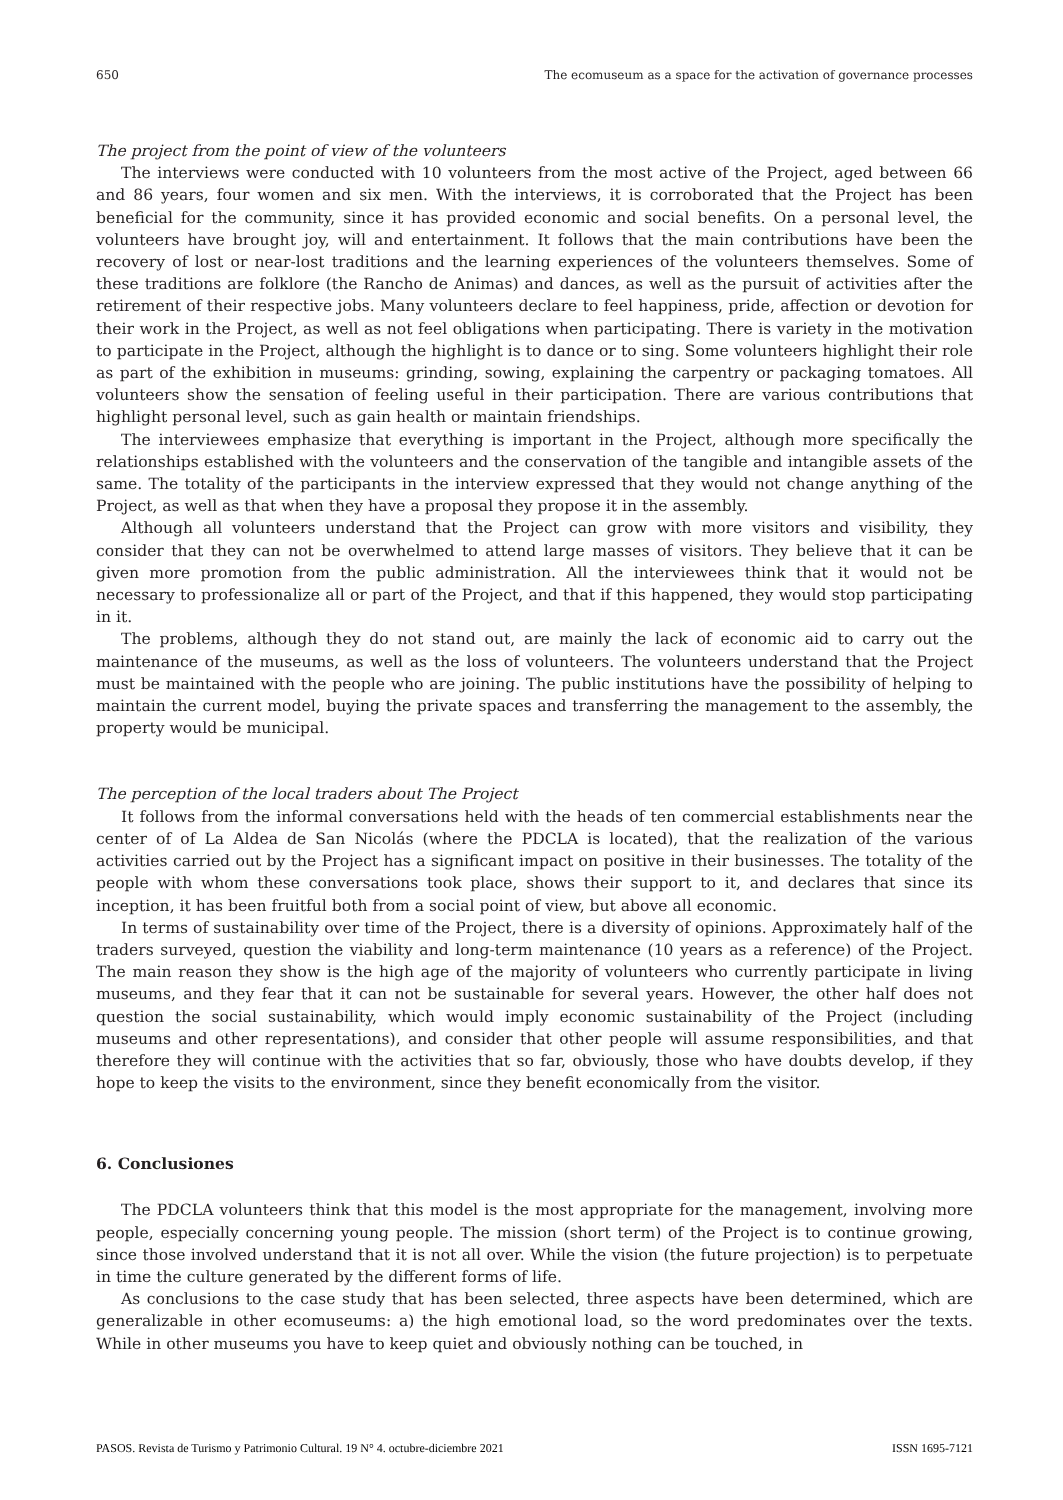650 The ecomuseum as a space for the activation of governance processes
The project from the point of view of the volunteers
The interviews were conducted with 10 volunteers from the most active of the Project, aged between 66 and 86 years, four women and six men. With the interviews, it is corroborated that the Project has been beneficial for the community, since it has provided economic and social benefits. On a personal level, the volunteers have brought joy, will and entertainment. It follows that the main contributions have been the recovery of lost or near-lost traditions and the learning experiences of the volunteers themselves. Some of these traditions are folklore (the Rancho de Animas) and dances, as well as the pursuit of activities after the retirement of their respective jobs. Many volunteers declare to feel happiness, pride, affection or devotion for their work in the Project, as well as not feel obligations when participating. There is variety in the motivation to participate in the Project, although the highlight is to dance or to sing. Some volunteers highlight their role as part of the exhibition in museums: grinding, sowing, explaining the carpentry or packaging tomatoes. All volunteers show the sensation of feeling useful in their participation. There are various contributions that highlight personal level, such as gain health or maintain friendships.
The interviewees emphasize that everything is important in the Project, although more specifically the relationships established with the volunteers and the conservation of the tangible and intangible assets of the same. The totality of the participants in the interview expressed that they would not change anything of the Project, as well as that when they have a proposal they propose it in the assembly.
Although all volunteers understand that the Project can grow with more visitors and visibility, they consider that they can not be overwhelmed to attend large masses of visitors. They believe that it can be given more promotion from the public administration. All the interviewees think that it would not be necessary to professionalize all or part of the Project, and that if this happened, they would stop participating in it.
The problems, although they do not stand out, are mainly the lack of economic aid to carry out the maintenance of the museums, as well as the loss of volunteers. The volunteers understand that the Project must be maintained with the people who are joining. The public institutions have the possibility of helping to maintain the current model, buying the private spaces and transferring the management to the assembly, the property would be municipal.
The perception of the local traders about The Project
It follows from the informal conversations held with the heads of ten commercial establishments near the center of of La Aldea de San Nicolás (where the PDCLA is located), that the realization of the various activities carried out by the Project has a significant impact on positive in their businesses. The totality of the people with whom these conversations took place, shows their support to it, and declares that since its inception, it has been fruitful both from a social point of view, but above all economic.
In terms of sustainability over time of the Project, there is a diversity of opinions. Approximately half of the traders surveyed, question the viability and long-term maintenance (10 years as a reference) of the Project. The main reason they show is the high age of the majority of volunteers who currently participate in living museums, and they fear that it can not be sustainable for several years. However, the other half does not question the social sustainability, which would imply economic sustainability of the Project (including museums and other representations), and consider that other people will assume responsibilities, and that therefore they will continue with the activities that so far, obviously, those who have doubts develop, if they hope to keep the visits to the environment, since they benefit economically from the visitor.
6. Conclusiones
The PDCLA volunteers think that this model is the most appropriate for the management, involving more people, especially concerning young people. The mission (short term) of the Project is to continue growing, since those involved understand that it is not all over. While the vision (the future projection) is to perpetuate in time the culture generated by the different forms of life.
As conclusions to the case study that has been selected, three aspects have been determined, which are generalizable in other ecomuseums: a) the high emotional load, so the word predominates over the texts. While in other museums you have to keep quiet and obviously nothing can be touched, in
PASOS. Revista de Turismo y Patrimonio Cultural. 19 N° 4. octubre-diciembre 2021 ISSN 1695-7121